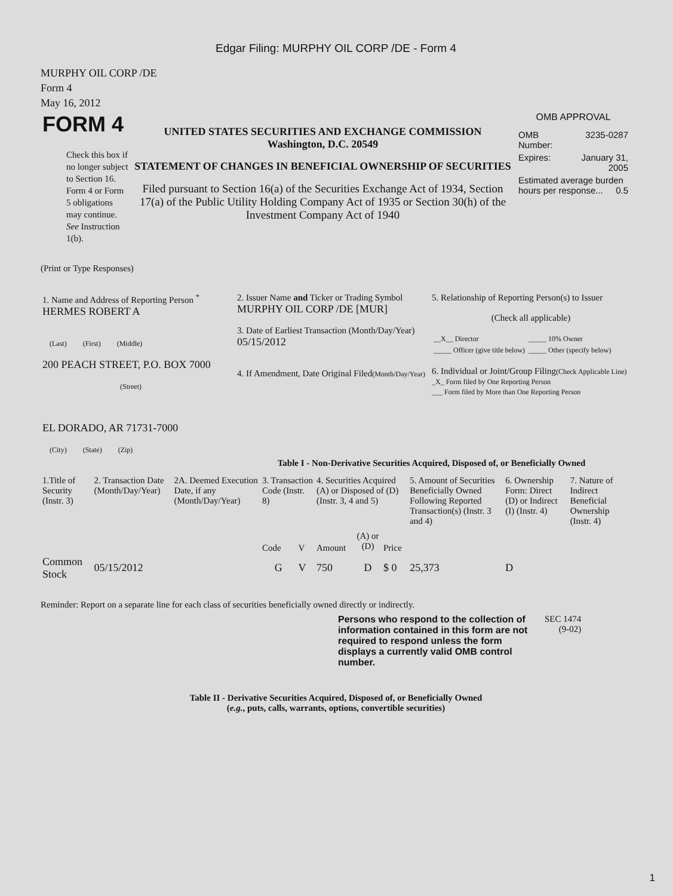Edgar Filing: MURPHY OIL CORP /DE - Form 4
MURPHY OIL CORP /DE
Form 4
May 16, 2012
| FORM 4 Check this box if no longer subject to Section 16. Form 4 or Form 5 obligations may continue. See Instruction 1(b). | UNITED STATES SECURITIES AND EXCHANGE COMMISSION Washington, D.C. 20549 STATEMENT OF CHANGES IN BENEFICIAL OWNERSHIP OF SECURITIES Filed pursuant to Section 16(a) of the Securities Exchange Act of 1934, Section 17(a) of the Public Utility Holding Company Act of 1935 or Section 30(h) of the Investment Company Act of 1940 | OMB APPROVAL / OMB Number: / 3235-0287 / / Expires: / January 31, 2005 / / Estimated average burden hours per response... 0.5 / / |
(Print or Type Responses)
| 1. Name and Address of Reporting Person <sup>*</sup> HERMES ROBERT A (Last) (First) (Middle) 200 PEACH STREET, P.O. BOX 7000 (Street) EL DORADO, AR 71731-7000 (City) (State) (Zip) | 2. Issuer Name and Ticker or Trading Symbol MURPHY OIL CORP /DE [MUR] 3. Date of Earliest Transaction (Month/Day/Year) 05/15/2012 4. If Amendment, Date Original Filed (Month/Day/Year) | 5. Relationship of Reporting Person(s) to Issuer (Check all applicable) / __X__ Director / _____ 10% Owner / / _____ Officer (give title below) / _____ Other (specify below) / 6. Individual or Joint/Group Filing (Check Applicable Line) _X_ Form filed by One Reporting Person ___ Form filed by More than One Reporting Person |
Table I - Non-Derivative Securities Acquired, Disposed of, or Beneficially Owned
| 1.Title of Security (Instr. 3) | 2. Transaction Date (Month/Day/Year) | 2A. Deemed Execution Date, if any (Month/Day/Year) | 3. Transaction Code (Instr. 8) | | 4. Securities Acquired (A) or Disposed of (D) (Instr. 3, 4 and 5) | | | 5. Amount of Securities Beneficially Owned Following Reported Transaction(s) (Instr. 3 and 4) | 6. Ownership Form: Direct (D) or Indirect (I) (Instr. 4) | 7. Nature of Indirect Beneficial Ownership (Instr. 4) |
| | | | Code | V | Amount | (A) or (D) | Price | | | |
| Common Stock | 05/15/2012 | | G | V | 750 | D | $ 0 | 25,373 | D | |
Reminder: Report on a separate line for each class of securities beneficially owned directly or indirectly.
| Persons who respond to the collection of information contained in this form are not required to respond unless the form displays a currently valid OMB control number. | SEC 1474 (9-02) |
Table II - Derivative Securities Acquired, Disposed of, or Beneficially Owned
(e.g., puts, calls, warrants, options, convertible securities)
1